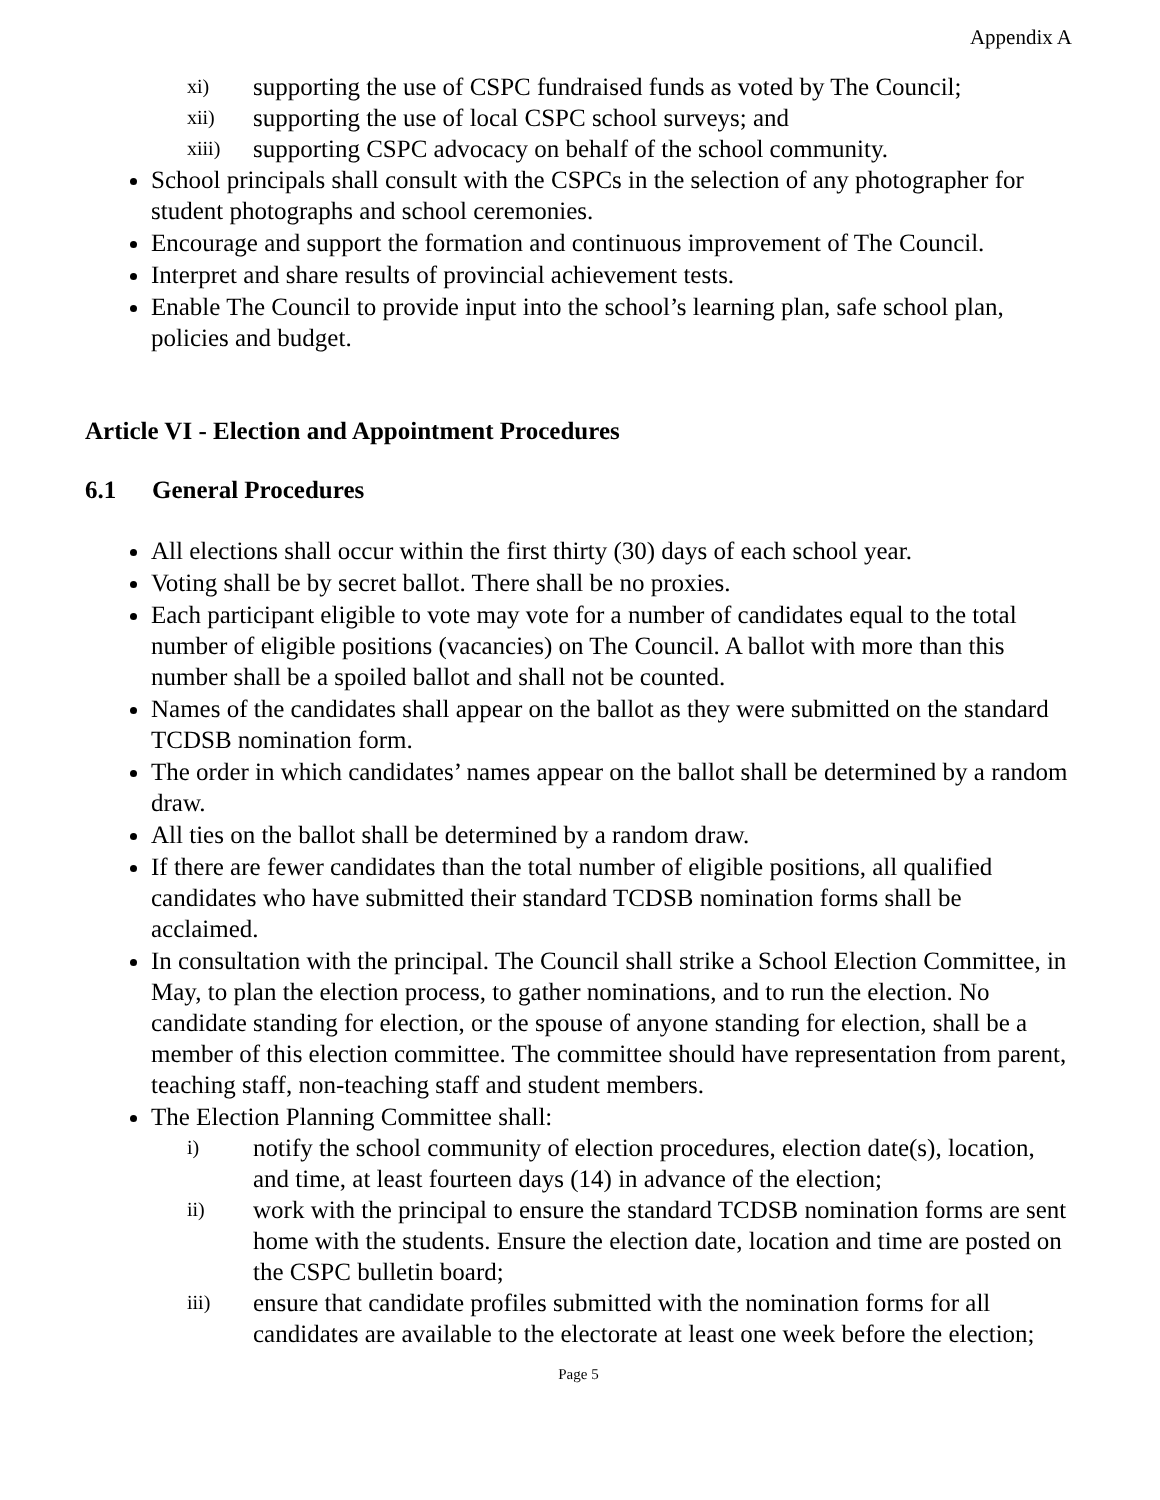Appendix A
xi) supporting the use of CSPC fundraised funds as voted by The Council;
xii) supporting the use of local CSPC school surveys; and
xiii) supporting CSPC advocacy on behalf of the school community.
School principals shall consult with the CSPCs in the selection of any photographer for student photographs and school ceremonies.
Encourage and support the formation and continuous improvement of The Council.
Interpret and share results of provincial achievement tests.
Enable The Council to provide input into the school’s learning plan, safe school plan, policies and budget.
Article VI - Election and Appointment Procedures
6.1 General Procedures
All elections shall occur within the first thirty (30) days of each school year.
Voting shall be by secret ballot. There shall be no proxies.
Each participant eligible to vote may vote for a number of candidates equal to the total number of eligible positions (vacancies) on The Council. A ballot with more than this number shall be a spoiled ballot and shall not be counted.
Names of the candidates shall appear on the ballot as they were submitted on the standard TCDSB nomination form.
The order in which candidates’ names appear on the ballot shall be determined by a random draw.
All ties on the ballot shall be determined by a random draw.
If there are fewer candidates than the total number of eligible positions, all qualified candidates who have submitted their standard TCDSB nomination forms shall be acclaimed.
In consultation with the principal. The Council shall strike a School Election Committee, in May, to plan the election process, to gather nominations, and to run the election. No candidate standing for election, or the spouse of anyone standing for election, shall be a member of this election committee. The committee should have representation from parent, teaching staff, non-teaching staff and student members.
The Election Planning Committee shall:
i) notify the school community of election procedures, election date(s), location, and time, at least fourteen days (14) in advance of the election;
ii) work with the principal to ensure the standard TCDSB nomination forms are sent home with the students. Ensure the election date, location and time are posted on the CSPC bulletin board;
iii) ensure that candidate profiles submitted with the nomination forms for all candidates are available to the electorate at least one week before the election;
Page 5